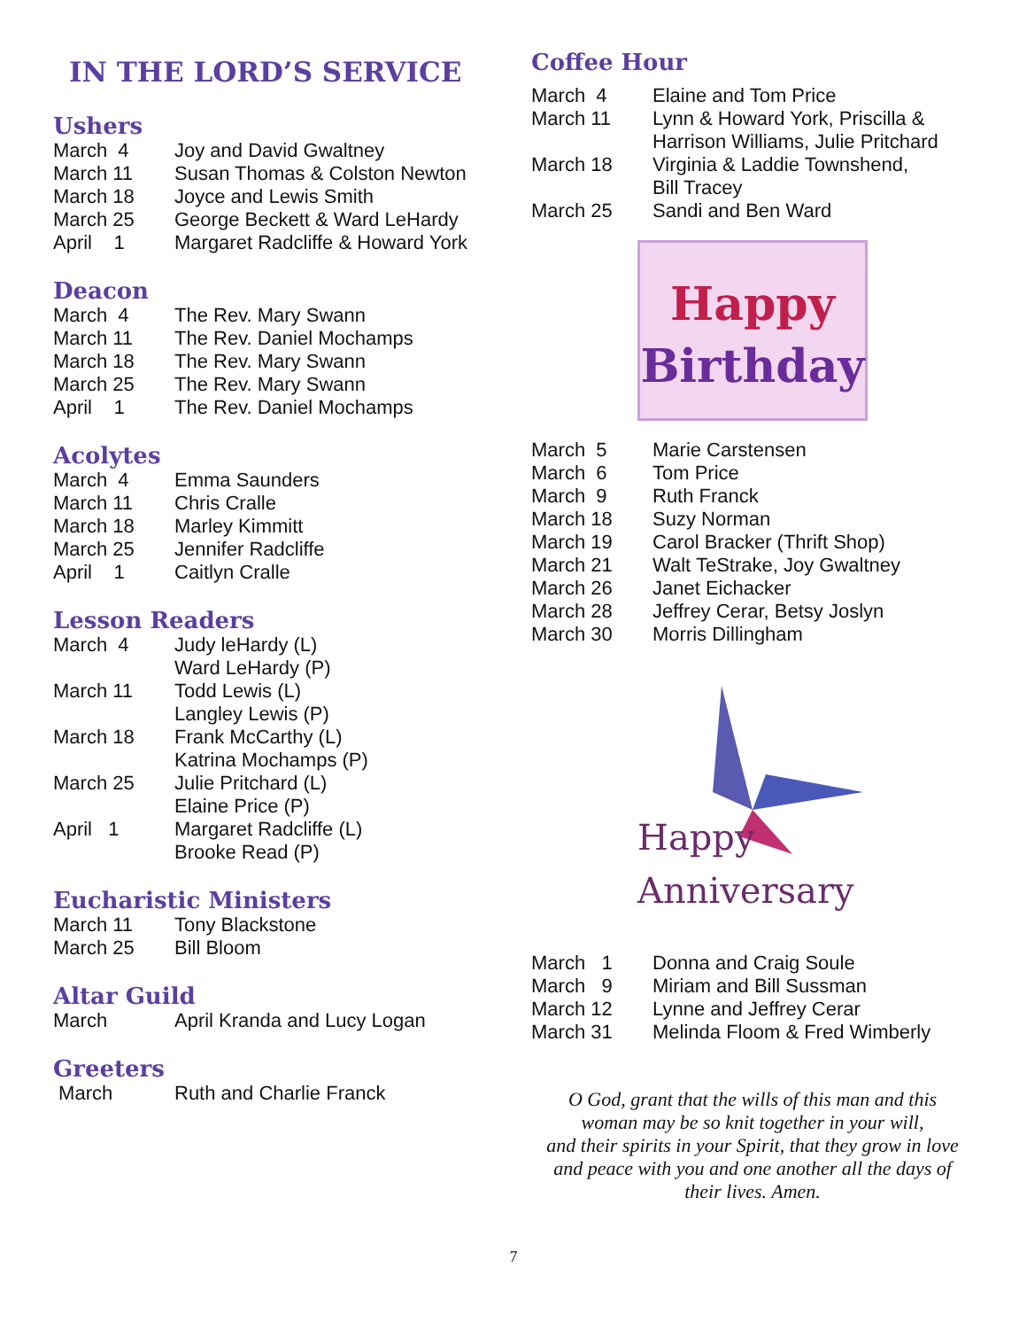IN THE LORD’S SERVICE
Ushers
March 4 Joy and David Gwaltney
March 11 Susan Thomas & Colston Newton
March 18 Joyce and Lewis Smith
March 25 George Beckett & Ward LeHardy
April 1 Margaret Radcliffe & Howard York
Deacon
March 4 The Rev. Mary Swann
March 11 The Rev. Daniel Mochamps
March 18 The Rev. Mary Swann
March 25 The Rev. Mary Swann
April 1 The Rev. Daniel Mochamps
Acolytes
March 4 Emma Saunders
March 11 Chris Cralle
March 18 Marley Kimmitt
March 25 Jennifer Radcliffe
April 1 Caitlyn Cralle
Lesson Readers
March 4 Judy leHardy (L)
Ward LeHardy (P)
March 11 Todd Lewis (L)
Langley Lewis (P)
March 18 Frank McCarthy (L)
Katrina Mochamps (P)
March 25 Julie Pritchard (L)
Elaine Price (P)
April 1 Margaret Radcliffe (L)
Brooke Read (P)
Eucharistic Ministers
March 11 Tony Blackstone
March 25 Bill Bloom
Altar Guild
March April Kranda and Lucy Logan
Greeters
March Ruth and Charlie Franck
Coffee Hour
March 4 Elaine and Tom Price
March 11 Lynn & Howard York, Priscilla &
Harrison Williams, Julie Pritchard
March 18 Virginia & Laddie Townshend,
Bill Tracey
March 25 Sandi and Ben Ward
Happy
Birthday
March 5 Marie Carstensen
March 6 Tom Price
March 9 Ruth Franck
March 18 Suzy Norman
March 19 Carol Bracker (Thrift Shop)
March 21 Walt TeStrake, Joy Gwaltney
March 26 Janet Eichacker
March 28 Jeffrey Cerar, Betsy Joslyn
March 30 Morris Dillingham
Happy
Anniversary
March 1 Donna and Craig Soule
March 9 Miriam and Bill Sussman
March 12 Lynne and Jeffrey Cerar
March 31 Melinda Floom & Fred Wimberly
O God, grant that the wills of this man and this
woman may be so knit together in your will,
and their spirits in your Spirit, that they grow in love
and peace with you and one another all the days of
their lives. Amen.
7